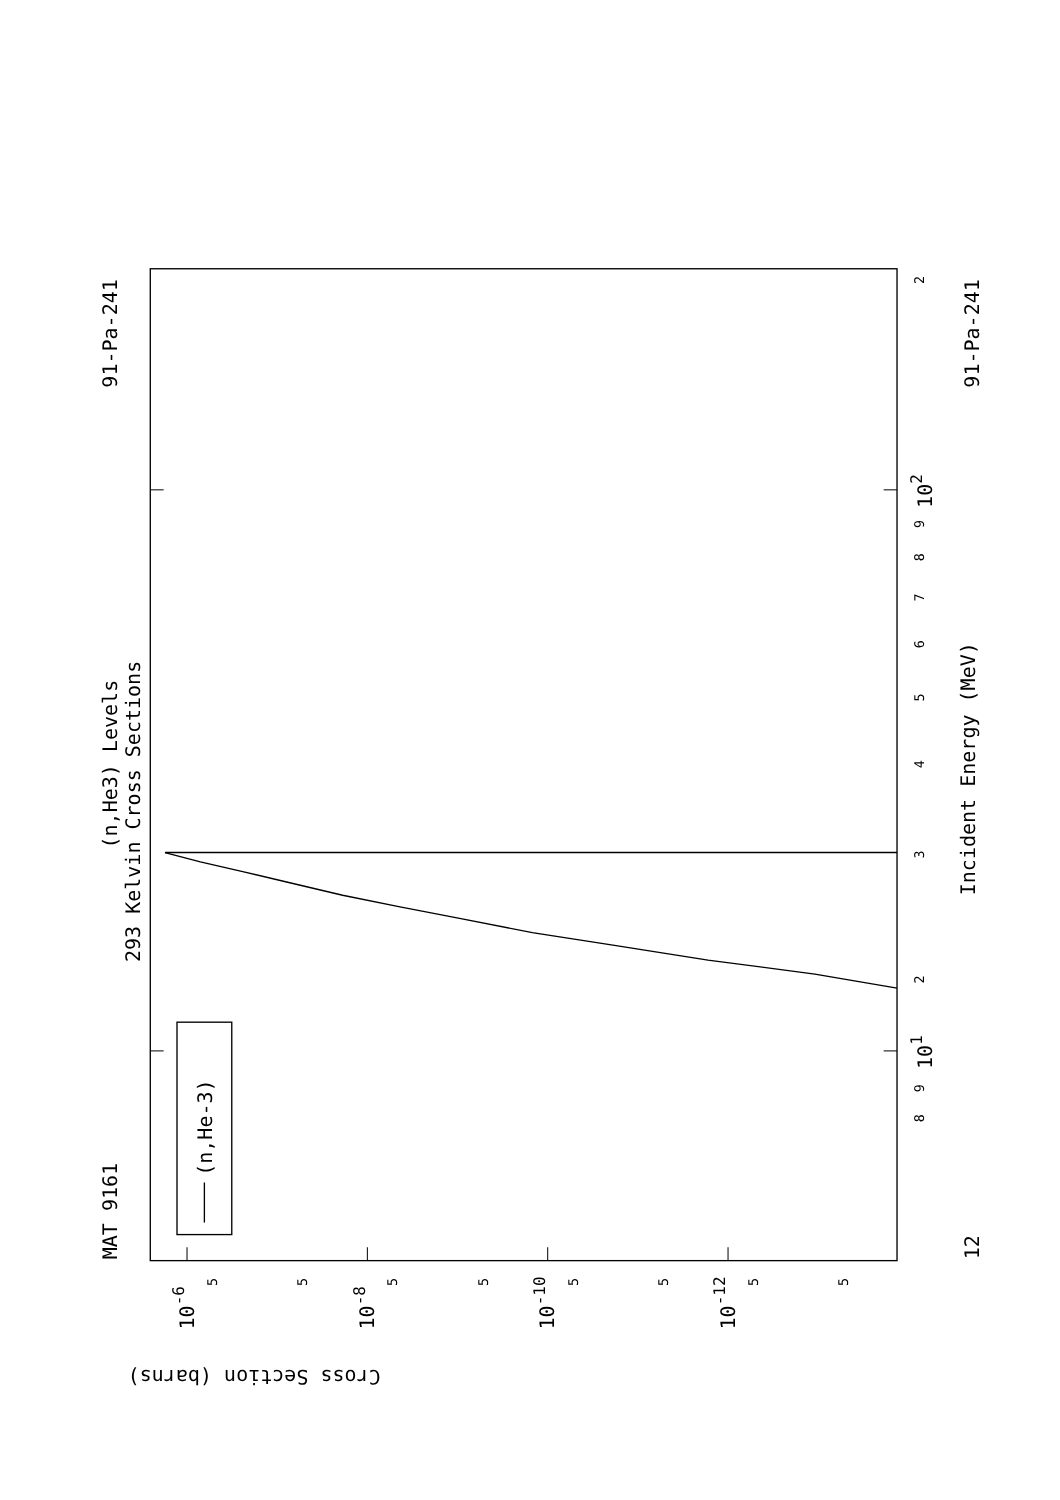MAT 9161
91-Pa-241
91-Pa-241
12
(n,He3) Levels
293 Kelvin Cross Sections
Incident Energy (MeV)
(n,He-3)
Cross Section (barns)
10-6
10-8
10-10
10-12
101
102
3
2
4
5
6
7
8
9
9
8
2
5
5
5
5
5
5
5
5